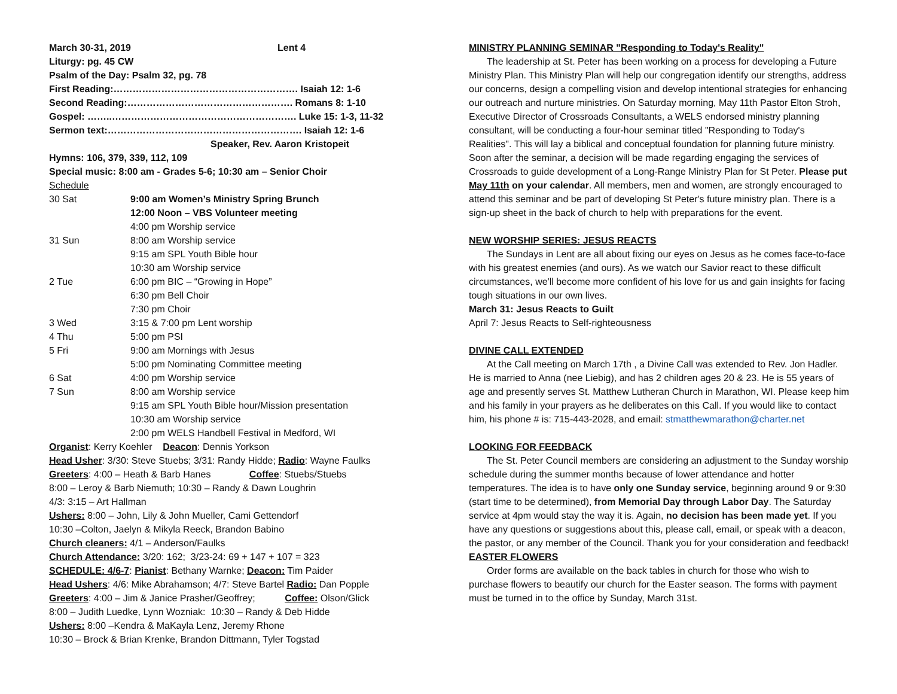March 30-31, 2019 Lent 4
Liturgy: pg. 45 CW
Psalm of the Day: Psalm 32, pg. 78
First Reading:…………………………………………………. Isaiah 12: 1-6
Second Reading:……………………………………………. Romans 8: 1-10
Gospel: ……..…………………………………………………. Luke 15: 1-3, 11-32
Sermon text:……………………………………………………. Isaiah 12: 1-6
Speaker, Rev. Aaron Kristopeit
Hymns: 106, 379, 339, 112, 109
Special music: 8:00 am - Grades 5-6; 10:30 am – Senior Choir
Schedule
| 30 Sat | 9:00 am Women’s Ministry Spring Brunch |
| | 12:00 Noon – VBS Volunteer meeting |
| | 4:00 pm Worship service |
| 31 Sun | 8:00 am Worship service |
| | 9:15 am SPL Youth Bible hour |
| | 10:30 am Worship service |
| 2 Tue | 6:00 pm BIC – “Growing in Hope” |
| | 6:30 pm Bell Choir |
| | 7:30 pm Choir |
| 3 Wed | 3:15 & 7:00 pm Lent worship |
| 4 Thu | 5:00 pm PSI |
| 5 Fri | 9:00 am Mornings with Jesus |
| | 5:00 pm Nominating Committee meeting |
| 6 Sat | 4:00 pm Worship service |
| 7 Sun | 8:00 am Worship service |
| | 9:15 am SPL Youth Bible hour/Mission presentation |
| | 10:30 am Worship service |
| | 2:00 pm WELS Handbell Festival in Medford, WI |
Organist: Kerry Koehler Deacon: Dennis Yorkson
Head Usher: 3/30: Steve Stuebs; 3/31: Randy Hidde; Radio: Wayne Faulks
Greeters: 4:00 – Heath & Barb Hanes Coffee: Stuebs/Stuebs
8:00 – Leroy & Barb Niemuth; 10:30 – Randy & Dawn Loughrin
4/3: 3:15 – Art Hallman
Ushers: 8:00 – John, Lily & John Mueller, Cami Gettendorf
10:30 –Colton, Jaelyn & Mikyla Reeck, Brandon Babino
Church cleaners: 4/1 – Anderson/Faulks
Church Attendance: 3/20: 162; 3/23-24: 69 + 147 + 107 = 323
SCHEDULE: 4/6-7: Pianist: Bethany Warnke; Deacon: Tim Paider
Head Ushers: 4/6: Mike Abrahamson; 4/7: Steve Bartel Radio: Dan Popple
Greeters: 4:00 – Jim & Janice Prasher/Geoffrey; Coffee: Olson/Glick
8:00 – Judith Luedke, Lynn Wozniak: 10:30 – Randy & Deb Hidde
Ushers: 8:00 –Kendra & MaKayla Lenz, Jeremy Rhone
10:30 – Brock & Brian Krenke, Brandon Dittmann, Tyler Togstad
MINISTRY PLANNING SEMINAR "Responding to Today's Reality"
The leadership at St. Peter has been working on a process for developing a Future Ministry Plan. This Ministry Plan will help our congregation identify our strengths, address our concerns, design a compelling vision and develop intentional strategies for enhancing our outreach and nurture ministries. On Saturday morning, May 11th Pastor Elton Stroh, Executive Director of Crossroads Consultants, a WELS endorsed ministry planning consultant, will be conducting a four-hour seminar titled "Responding to Today's Realities". This will lay a biblical and conceptual foundation for planning future ministry. Soon after the seminar, a decision will be made regarding engaging the services of Crossroads to guide development of a Long-Range Ministry Plan for St Peter. Please put May 11th on your calendar. All members, men and women, are strongly encouraged to attend this seminar and be part of developing St Peter's future ministry plan. There is a sign-up sheet in the back of church to help with preparations for the event.
NEW WORSHIP SERIES: JESUS REACTS
The Sundays in Lent are all about fixing our eyes on Jesus as he comes face-to-face with his greatest enemies (and ours). As we watch our Savior react to these difficult circumstances, we'll become more confident of his love for us and gain insights for facing tough situations in our own lives.
March 31: Jesus Reacts to Guilt
April 7: Jesus Reacts to Self-righteousness
DIVINE CALL EXTENDED
At the Call meeting on March 17th , a Divine Call was extended to Rev. Jon Hadler. He is married to Anna (nee Liebig), and has 2 children ages 20 & 23. He is 55 years of age and presently serves St. Matthew Lutheran Church in Marathon, WI. Please keep him and his family in your prayers as he deliberates on this Call. If you would like to contact him, his phone # is: 715-443-2028, and email: stmatthewmarathon@charter.net
LOOKING FOR FEEDBACK
The St. Peter Council members are considering an adjustment to the Sunday worship schedule during the summer months because of lower attendance and hotter temperatures. The idea is to have only one Sunday service, beginning around 9 or 9:30 (start time to be determined), from Memorial Day through Labor Day. The Saturday service at 4pm would stay the way it is. Again, no decision has been made yet. If you have any questions or suggestions about this, please call, email, or speak with a deacon, the pastor, or any member of the Council. Thank you for your consideration and feedback!
EASTER FLOWERS
Order forms are available on the back tables in church for those who wish to purchase flowers to beautify our church for the Easter season. The forms with payment must be turned in to the office by Sunday, March 31st.